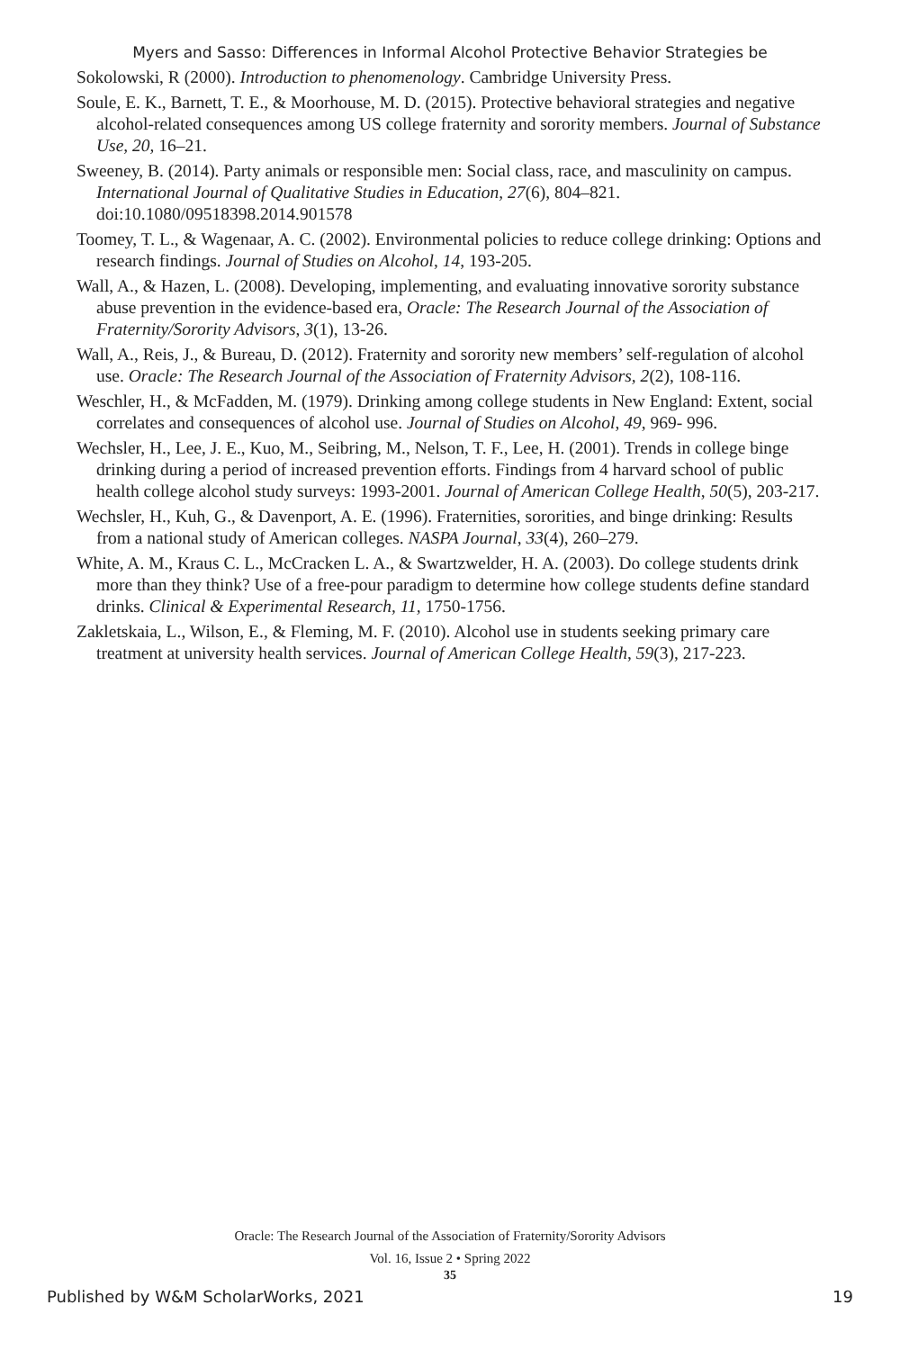Myers and Sasso: Differences in Informal Alcohol Protective Behavior Strategies be
Sokolowski, R (2000). Introduction to phenomenology. Cambridge University Press.
Soule, E. K., Barnett, T. E., & Moorhouse, M. D. (2015). Protective behavioral strategies and negative alcohol-related consequences among US college fraternity and sorority members. Journal of Substance Use, 20, 16–21.
Sweeney, B. (2014). Party animals or responsible men: Social class, race, and masculinity on campus. International Journal of Qualitative Studies in Education, 27(6), 804–821. doi:10.1080/09518398.2014.901578
Toomey, T. L., & Wagenaar, A. C. (2002). Environmental policies to reduce college drinking: Options and research findings. Journal of Studies on Alcohol, 14, 193-205.
Wall, A., & Hazen, L. (2008). Developing, implementing, and evaluating innovative sorority substance abuse prevention in the evidence-based era, Oracle: The Research Journal of the Association of Fraternity/Sorority Advisors, 3(1), 13-26.
Wall, A., Reis, J., & Bureau, D. (2012). Fraternity and sorority new members’ self-regulation of alcohol use. Oracle: The Research Journal of the Association of Fraternity Advisors, 2(2), 108-116.
Weschler, H., & McFadden, M. (1979). Drinking among college students in New England: Extent, social correlates and consequences of alcohol use. Journal of Studies on Alcohol, 49, 969- 996.
Wechsler, H., Lee, J. E., Kuo, M., Seibring, M., Nelson, T. F., Lee, H. (2001). Trends in college binge drinking during a period of increased prevention efforts. Findings from 4 harvard school of public health college alcohol study surveys: 1993-2001. Journal of American College Health, 50(5), 203-217.
Wechsler, H., Kuh, G., & Davenport, A. E. (1996). Fraternities, sororities, and binge drinking: Results from a national study of American colleges. NASPA Journal, 33(4), 260–279.
White, A. M., Kraus C. L., McCracken L. A., & Swartzwelder, H. A. (2003). Do college students drink more than they think? Use of a free-pour paradigm to determine how college students define standard drinks. Clinical & Experimental Research, 11, 1750-1756.
Zakletskaia, L., Wilson, E., & Fleming, M. F. (2010). Alcohol use in students seeking primary care treatment at university health services. Journal of American College Health, 59(3), 217-223.
Oracle: The Research Journal of the Association of Fraternity/Sorority Advisors
Vol. 16, Issue 2 • Spring 2022
35
Published by W&M ScholarWorks, 2021 19